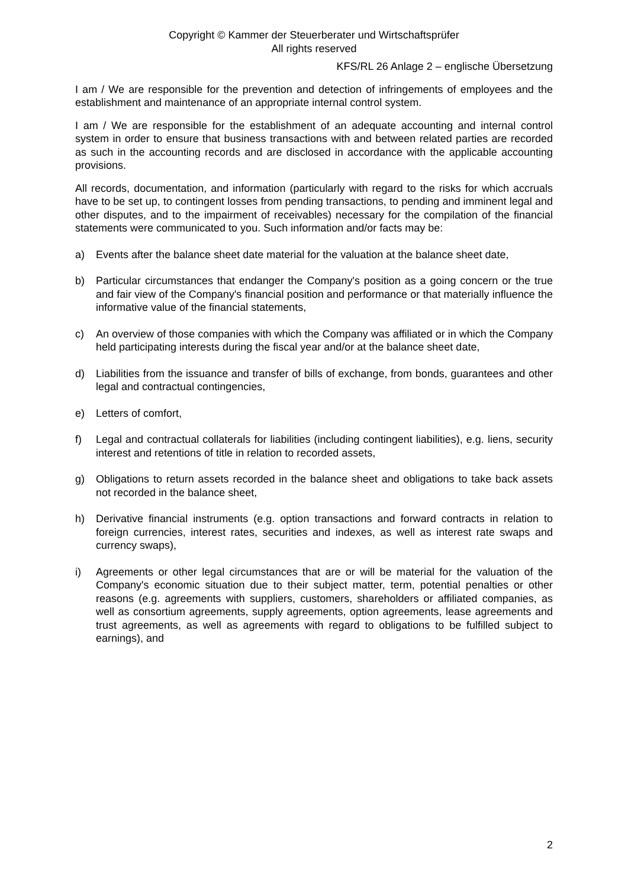Copyright © Kammer der Steuerberater und Wirtschaftsprüfer
All rights reserved
KFS/RL 26 Anlage 2 – englische Übersetzung
I am / We are responsible for the prevention and detection of infringements of employees and the establishment and maintenance of an appropriate internal control system.
I am / We are responsible for the establishment of an adequate accounting and internal control system in order to ensure that business transactions with and between related parties are recorded as such in the accounting records and are disclosed in accordance with the applicable accounting provisions.
All records, documentation, and information (particularly with regard to the risks for which accruals have to be set up, to contingent losses from pending transactions, to pending and imminent legal and other disputes, and to the impairment of receivables) necessary for the compilation of the financial statements were communicated to you. Such information and/or facts may be:
a) Events after the balance sheet date material for the valuation at the balance sheet date,
b) Particular circumstances that endanger the Company's position as a going concern or the true and fair view of the Company's financial position and performance or that materially influence the informative value of the financial statements,
c) An overview of those companies with which the Company was affiliated or in which the Company held participating interests during the fiscal year and/or at the balance sheet date,
d) Liabilities from the issuance and transfer of bills of exchange, from bonds, guarantees and other legal and contractual contingencies,
e) Letters of comfort,
f) Legal and contractual collaterals for liabilities (including contingent liabilities), e.g. liens, security interest and retentions of title in relation to recorded assets,
g) Obligations to return assets recorded in the balance sheet and obligations to take back assets not recorded in the balance sheet,
h) Derivative financial instruments (e.g. option transactions and forward contracts in relation to foreign currencies, interest rates, securities and indexes, as well as interest rate swaps and currency swaps),
i) Agreements or other legal circumstances that are or will be material for the valuation of the Company's economic situation due to their subject matter, term, potential penalties or other reasons (e.g. agreements with suppliers, customers, shareholders or affiliated companies, as well as consortium agreements, supply agreements, option agreements, lease agreements and trust agreements, as well as agreements with regard to obligations to be fulfilled subject to earnings), and
2